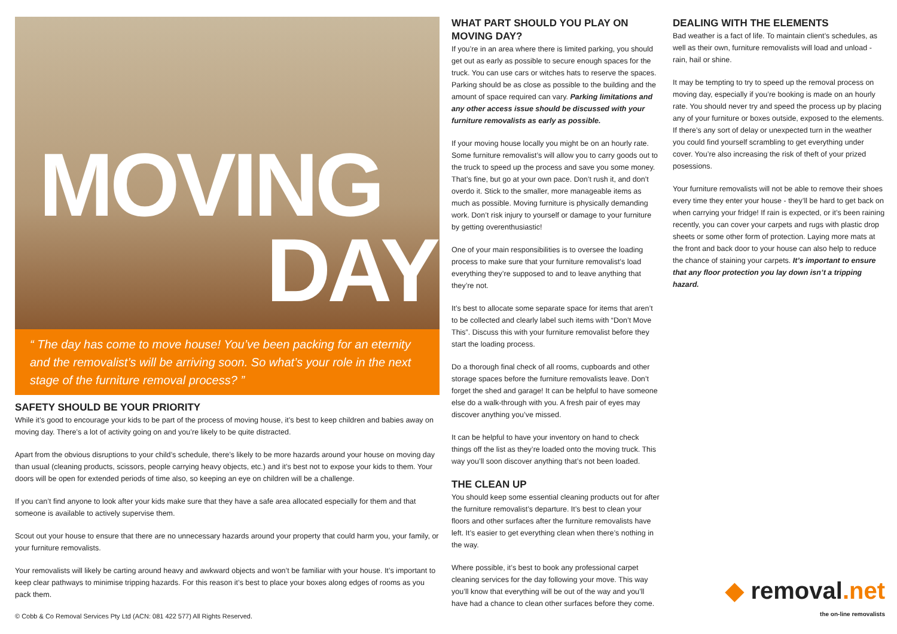MOVING
DAY
“ The day has come to move house! You’ve been packing for an eternity and the removalist’s will be arriving soon. So what’s your role in the next stage of the furniture removal process? ”
SAFETY SHOULD BE YOUR PRIORITY
While it’s good to encourage your kids to be part of the process of moving house, it’s best to keep children and babies away on moving day. There’s a lot of activity going on and you’re likely to be quite distracted.
Apart from the obvious disruptions to your child’s schedule, there’s likely to be more hazards around your house on moving day than usual (cleaning products, scissors, people carrying heavy objects, etc.) and it’s best not to expose your kids to them. Your doors will be open for extended periods of time also, so keeping an eye on children will be a challenge.
If you can’t find anyone to look after your kids make sure that they have a safe area allocated especially for them and that someone is available to actively supervise them.
Scout out your house to ensure that there are no unnecessary hazards around your property that could harm you, your family, or your furniture removalists.
Your removalists will likely be carting around heavy and awkward objects and won’t be familiar with your house. It’s important to keep clear pathways to minimise tripping hazards. For this reason it’s best to place your boxes along edges of rooms as you pack them.
© Cobb & Co Removal Services Pty Ltd (ACN: 081 422 577) All Rights Reserved.
WHAT PART SHOULD YOU PLAY ON MOVING DAY?
If you’re in an area where there is limited parking, you should get out as early as possible to secure enough spaces for the truck. You can use cars or witches hats to reserve the spaces. Parking should be as close as possible to the building and the amount of space required can vary. Parking limitations and any other access issue should be discussed with your furniture removalists as early as possible.
If your moving house locally you might be on an hourly rate. Some furniture removalist’s will allow you to carry goods out to the truck to speed up the process and save you some money. That’s fine, but go at your own pace. Don’t rush it, and don’t overdo it. Stick to the smaller, more manageable items as much as possible. Moving furniture is physically demanding work. Don’t risk injury to yourself or damage to your furniture by getting overenthusiastic!
One of your main responsibilities is to oversee the loading process to make sure that your furniture removalist’s load everything they’re supposed to and to leave anything that they’re not.
It’s best to allocate some separate space for items that aren’t to be collected and clearly label such items with “Don’t Move This”. Discuss this with your furniture removalist before they start the loading process.
Do a thorough final check of all rooms, cupboards and other storage spaces before the furniture removalists leave. Don’t forget the shed and garage! It can be helpful to have someone else do a walk-through with you. A fresh pair of eyes may discover anything you’ve missed.
It can be helpful to have your inventory on hand to check things off the list as they’re loaded onto the moving truck. This way you’ll soon discover anything that’s not been loaded.
THE CLEAN UP
You should keep some essential cleaning products out for after the furniture removalist’s departure. It’s best to clean your floors and other surfaces after the furniture removalists have left. It’s easier to get everything clean when there’s nothing in the way.
Where possible, it’s best to book any professional carpet cleaning services for the day following your move. This way you’ll know that everything will be out of the way and you’ll have had a chance to clean other surfaces before they come.
DEALING WITH THE ELEMENTS
Bad weather is a fact of life. To maintain client’s schedules, as well as their own, furniture removalists will load and unload - rain, hail or shine.
It may be tempting to try to speed up the removal process on moving day, especially if you’re booking is made on an hourly rate. You should never try and speed the process up by placing any of your furniture or boxes outside, exposed to the elements. If there’s any sort of delay or unexpected turn in the weather you could find yourself scrambling to get everything under cover. You’re also increasing the risk of theft of your prized posessions.
Your furniture removalists will not be able to remove their shoes every time they enter your house - they’ll be hard to get back on when carrying your fridge! If rain is expected, or it’s been raining recently, you can cover your carpets and rugs with plastic drop sheets or some other form of protection. Laying more mats at the front and back door to your house can also help to reduce the chance of staining your carpets. It’s important to ensure that any floor protection you lay down isn’t a tripping hazard.
◆ removal.net
the on-line removalists